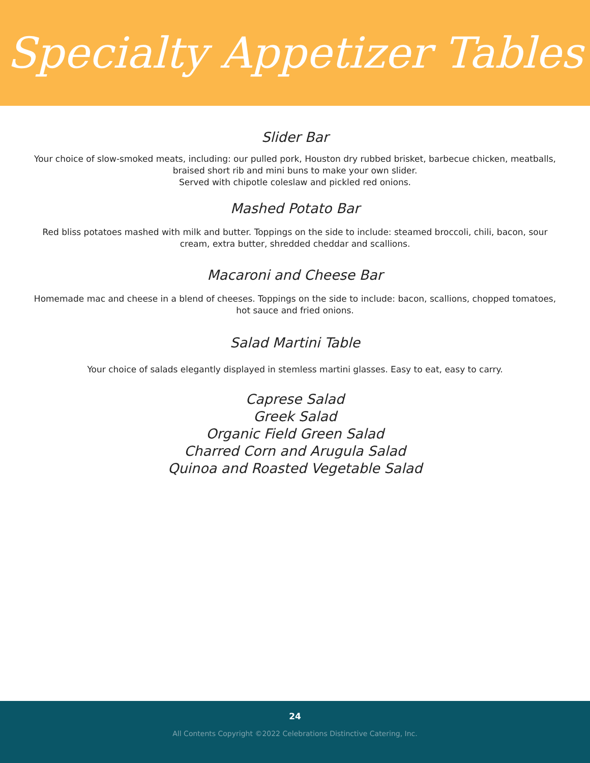Specialty Appetizer Tables
Slider Bar
Your choice of slow-smoked meats, including: our pulled pork, Houston dry rubbed brisket, barbecue chicken, meatballs, braised short rib and mini buns to make your own slider.
Served with chipotle coleslaw and pickled red onions.
Mashed Potato Bar
Red bliss potatoes mashed with milk and butter. Toppings on the side to include: steamed broccoli, chili, bacon, sour cream, extra butter, shredded cheddar and scallions.
Macaroni and Cheese Bar
Homemade mac and cheese in a blend of cheeses. Toppings on the side to include: bacon, scallions, chopped tomatoes, hot sauce and fried onions.
Salad Martini Table
Your choice of salads elegantly displayed in stemless martini glasses. Easy to eat, easy to carry.
Caprese Salad
Greek Salad
Organic Field Green Salad
Charred Corn and Arugula Salad
Quinoa and Roasted Vegetable Salad
24
All Contents Copyright ©2022 Celebrations Distinctive Catering, Inc.